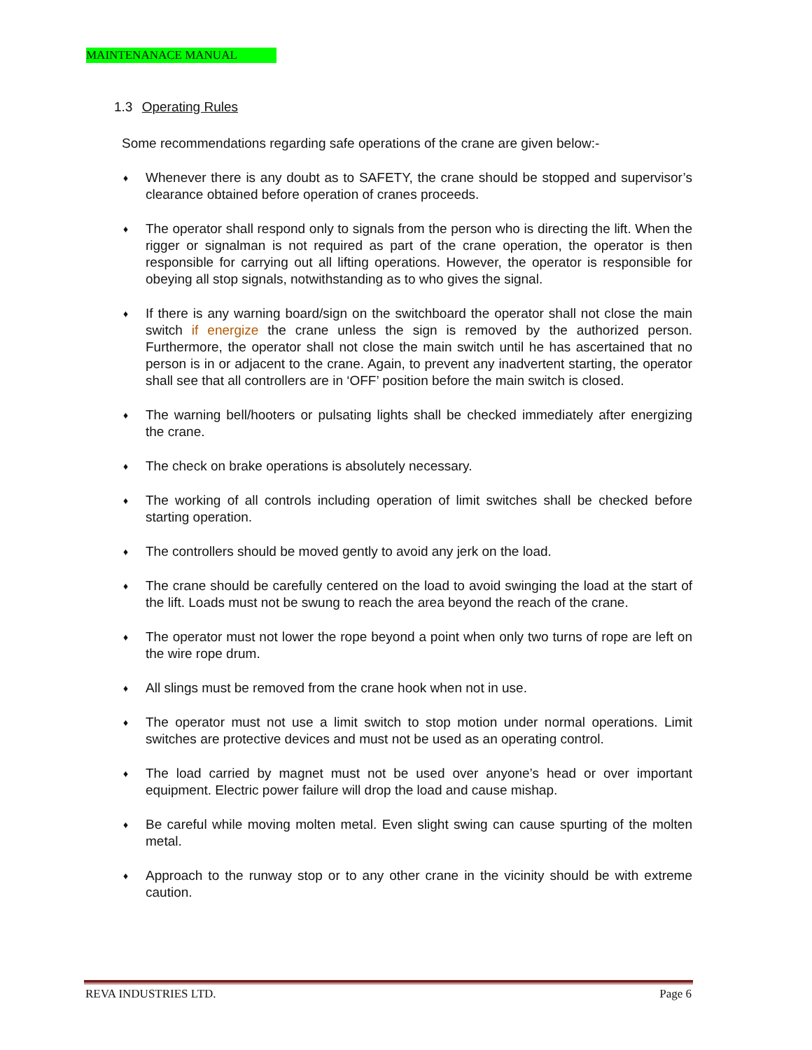MAINTENANACE MANUAL
1.3 Operating Rules
Some recommendations regarding safe operations of the crane are given below:-
♦ Whenever there is any doubt as to SAFETY, the crane should be stopped and supervisor’s clearance obtained before operation of cranes proceeds.
♦ The operator shall respond only to signals from the person who is directing the lift. When the rigger or signalman is not required as part of the crane operation, the operator is then responsible for carrying out all lifting operations. However, the operator is responsible for obeying all stop signals, notwithstanding as to who gives the signal.
♦ If there is any warning board/sign on the switchboard the operator shall not close the main switch if energize the crane unless the sign is removed by the authorized person. Furthermore, the operator shall not close the main switch until he has ascertained that no person is in or adjacent to the crane. Again, to prevent any inadvertent starting, the operator shall see that all controllers are in ‘OFF’ position before the main switch is closed.
♦ The warning bell/hooters or pulsating lights shall be checked immediately after energizing the crane.
♦ The check on brake operations is absolutely necessary.
♦ The working of all controls including operation of limit switches shall be checked before starting operation.
♦ The controllers should be moved gently to avoid any jerk on the load.
♦ The crane should be carefully centered on the load to avoid swinging the load at the start of the lift. Loads must not be swung to reach the area beyond the reach of the crane.
♦ The operator must not lower the rope beyond a point when only two turns of rope are left on the wire rope drum.
♦ All slings must be removed from the crane hook when not in use.
♦ The operator must not use a limit switch to stop motion under normal operations. Limit switches are protective devices and must not be used as an operating control.
♦ The load carried by magnet must not be used over anyone’s head or over important equipment. Electric power failure will drop the load and cause mishap.
♦ Be careful while moving molten metal. Even slight swing can cause spurting of the molten metal.
♦ Approach to the runway stop or to any other crane in the vicinity should be with extreme caution.
REVA INDUSTRIES LTD. Page 6